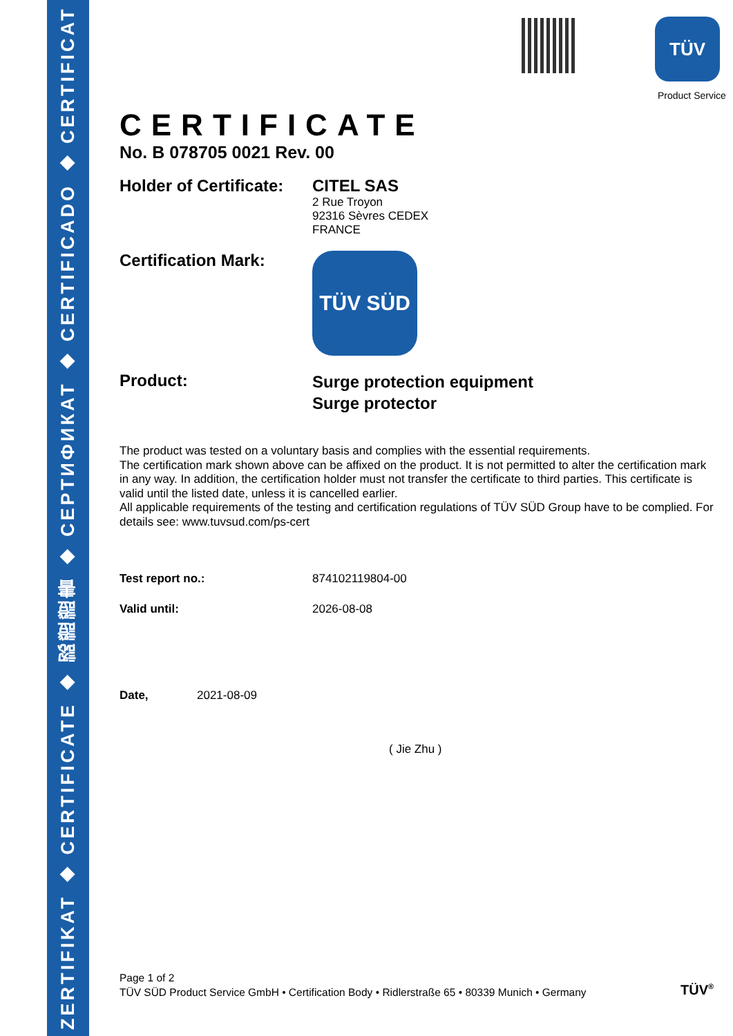ZERTIFIKAT ◆ CERTIFICATE ◆ 認證證書 ◆ СЕРТИФИКАТ ◆ CERTIFICADO ◆ CERTIFICAT
TÜV
Product Service
CERTIFICATE
No. B 078705 0021 Rev. 00
Holder of Certificate:
CITEL SAS
2 Rue Troyon
92316 Sèvres CEDEX
FRANCE
Certification Mark:
TÜV SÜD
Product:
Surge protection equipment
Surge protector
The product was tested on a voluntary basis and complies with the essential requirements.
The certification mark shown above can be affixed on the product. It is not permitted to alter the certification mark in any way. In addition, the certification holder must not transfer the certificate to third parties. This certificate is valid until the listed date, unless it is cancelled earlier.
All applicable requirements of the testing and certification regulations of TÜV SÜD Group have to be complied. For details see: www.tuvsud.com/ps-cert
Test report no.: 874102119804-00
Valid until: 2026-08-08
Date, 2021-08-09
( Jie Zhu )
Page 1 of 2
TÜV SÜD Product Service GmbH • Certification Body • Ridlerstraße 65 • 80339 Munich • Germany
TÜV<sup>®</sup>